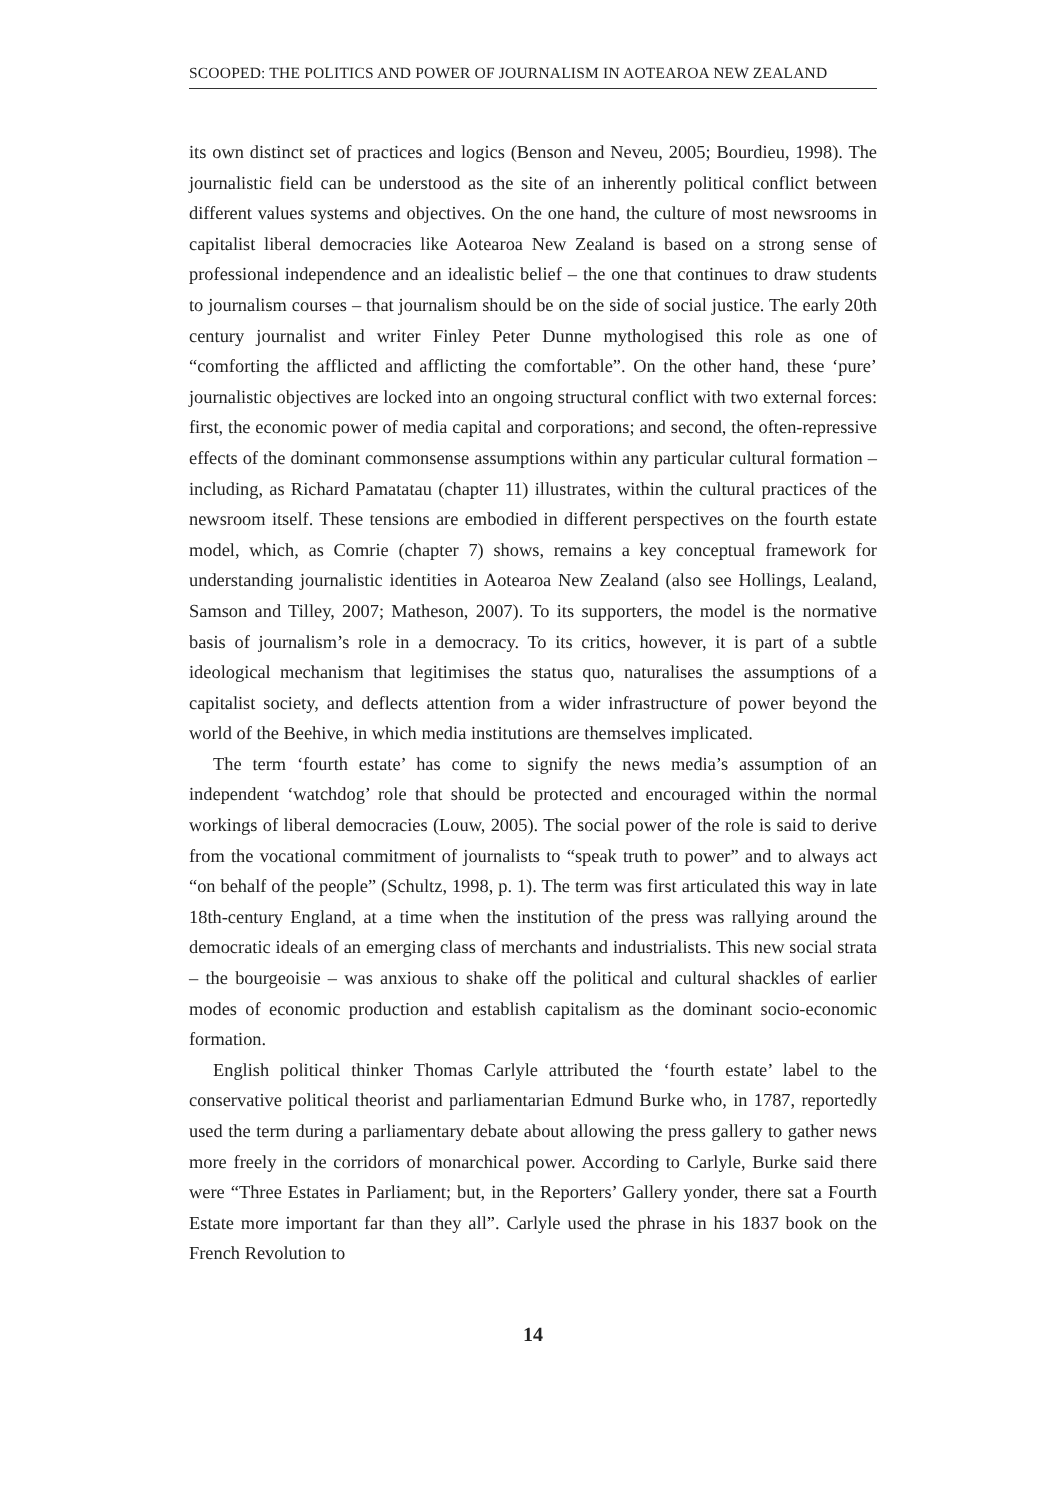SCOOPED: THE POLITICS AND POWER OF JOURNALISM IN AOTEAROA NEW ZEALAND
its own distinct set of practices and logics (Benson and Neveu, 2005; Bourdieu, 1998). The journalistic field can be understood as the site of an inherently political conflict between different values systems and objectives. On the one hand, the culture of most newsrooms in capitalist liberal democracies like Aotearoa New Zealand is based on a strong sense of professional independence and an idealistic belief – the one that continues to draw students to journalism courses – that journalism should be on the side of social justice. The early 20th century journalist and writer Finley Peter Dunne mythologised this role as one of “comforting the afflicted and afflicting the comfortable”. On the other hand, these ‘pure’ journalistic objectives are locked into an ongoing structural conflict with two external forces: first, the economic power of media capital and corporations; and second, the often-repressive effects of the dominant commonsense assumptions within any particular cultural formation – including, as Richard Pamatatau (chapter 11) illustrates, within the cultural practices of the newsroom itself. These tensions are embodied in different perspectives on the fourth estate model, which, as Comrie (chapter 7) shows, remains a key conceptual framework for understanding journalistic identities in Aotearoa New Zealand (also see Hollings, Lealand, Samson and Tilley, 2007; Matheson, 2007). To its supporters, the model is the normative basis of journalism’s role in a democracy. To its critics, however, it is part of a subtle ideological mechanism that legitimises the status quo, naturalises the assumptions of a capitalist society, and deflects attention from a wider infrastructure of power beyond the world of the Beehive, in which media institutions are themselves implicated.
The term ‘fourth estate’ has come to signify the news media’s assumption of an independent ‘watchdog’ role that should be protected and encouraged within the normal workings of liberal democracies (Louw, 2005). The social power of the role is said to derive from the vocational commitment of journalists to “speak truth to power” and to always act “on behalf of the people” (Schultz, 1998, p. 1). The term was first articulated this way in late 18th-century England, at a time when the institution of the press was rallying around the democratic ideals of an emerging class of merchants and industrialists. This new social strata – the bourgeoisie – was anxious to shake off the political and cultural shackles of earlier modes of economic production and establish capitalism as the dominant socio-economic formation.
English political thinker Thomas Carlyle attributed the ‘fourth estate’ label to the conservative political theorist and parliamentarian Edmund Burke who, in 1787, reportedly used the term during a parliamentary debate about allowing the press gallery to gather news more freely in the corridors of monarchical power. According to Carlyle, Burke said there were “Three Estates in Parliament; but, in the Reporters’ Gallery yonder, there sat a Fourth Estate more important far than they all”. Carlyle used the phrase in his 1837 book on the French Revolution to
14